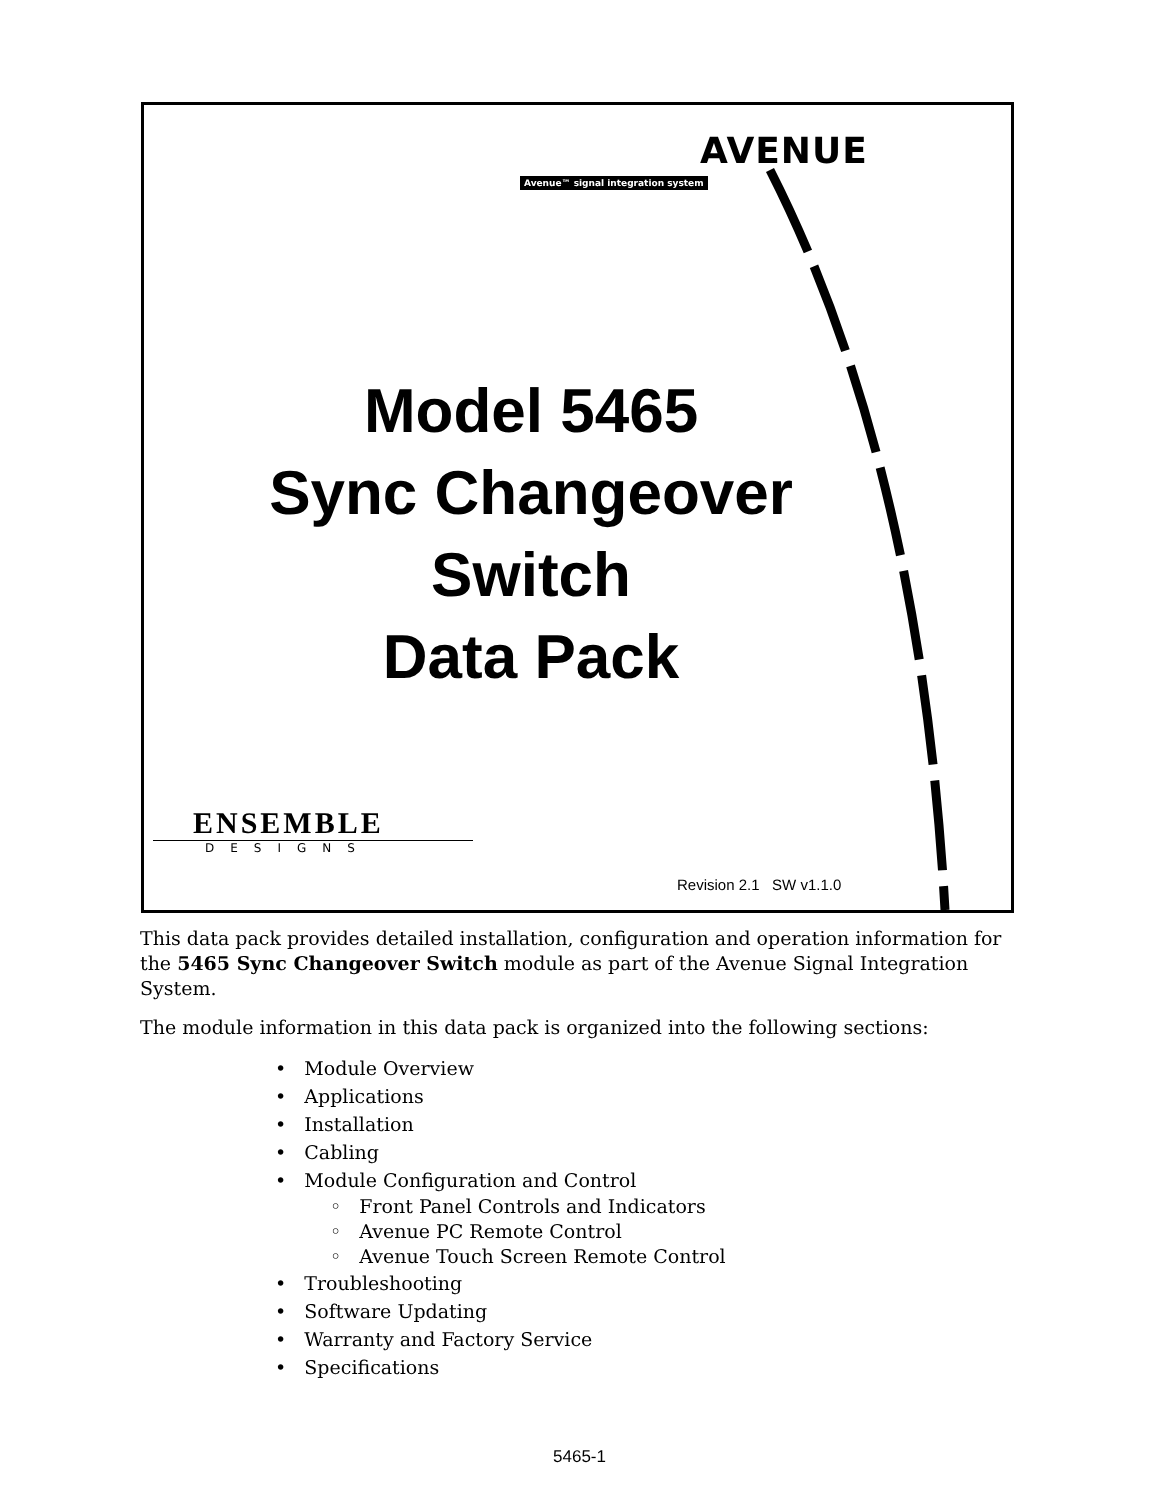AVENUE
Avenue™ signal integration system
Model 5465
Sync Changeover
Switch
Data Pack
ENSEMBLE
DESIGNS
Revision 2.1 SW v1.1.0
This data pack provides detailed installation, configuration and operation information for the 5465 Sync Changeover Switch module as part of the Avenue Signal Integration System.
The module information in this data pack is organized into the following sections:
• Module Overview
• Applications
• Installation
• Cabling
• Module Configuration and Control
◦ Front Panel Controls and Indicators
◦ Avenue PC Remote Control
◦ Avenue Touch Screen Remote Control
• Troubleshooting
• Software Updating
• Warranty and Factory Service
• Specifications
5465-1